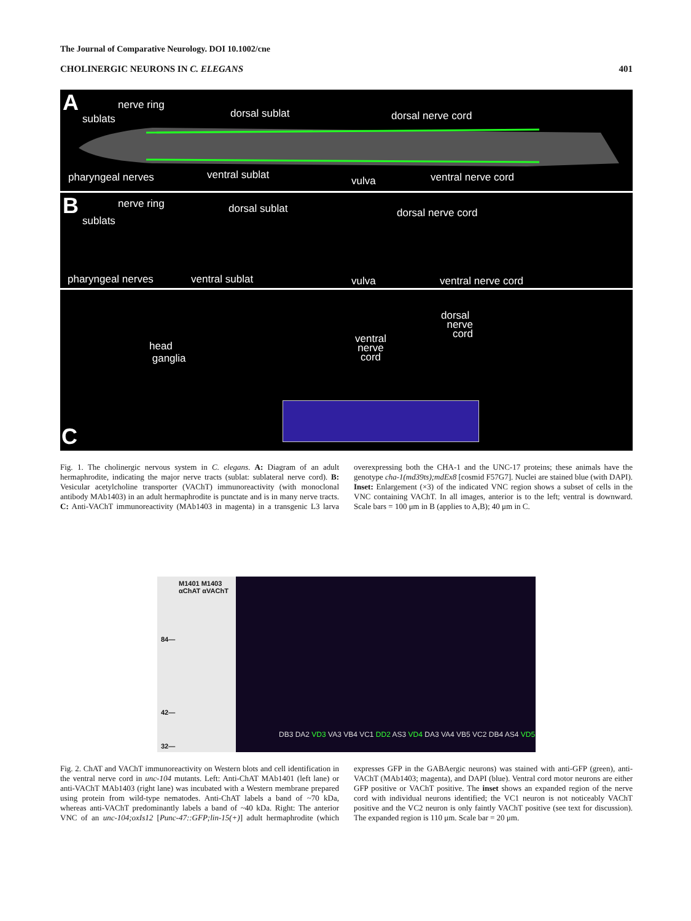The Journal of Comparative Neurology. DOI 10.1002/cne
CHOLINERGIC NEURONS IN C. ELEGANS 401
A nerve ring
sublats dorsal sublat dorsal nerve cord
pharyngeal nerves ventral sublat vulva ventral nerve cord
B nerve ring
sublats
dorsal sublat dorsal nerve cord
pharyngeal nerves ventral sublat vulva ventral nerve cord
head
ganglia
ventral
nerve
cord
dorsal
nerve
cord
C
Fig. 1. The cholinergic nervous system in C. elegans. A: Diagram of an adult hermaphrodite, indicating the major nerve tracts (sublat: sublateral nerve cord). B: Vesicular acetylcholine transporter (VAChT) immunoreactivity (with monoclonal antibody MAb1403) in an adult hermaphrodite is punctate and is in many nerve tracts. C: Anti-VAChT immunoreactivity (MAb1403 in magenta) in a transgenic L3 larva overexpressing both the CHA-1 and the UNC-17 proteins; these animals have the genotype cha-1(md39ts);mdEx8 [cosmid F57G7]. Nuclei are stained blue (with DAPI). Inset: Enlargement (×3) of the indicated VNC region shows a subset of cells in the VNC containing VAChT. In all images, anterior is to the left; ventral is downward. Scale bars = 100 μm in B (applies to A,B); 40 μm in C.
M1401 M1403
αChAT αVAChT
84—
42—
32—
DB3 DA2 VD3 VA3 VB4 VC1 DD2 AS3 VD4 DA3 VA4 VB5 VC2 DB4 AS4 VD5
Fig. 2. ChAT and VAChT immunoreactivity on Western blots and cell identification in the ventral nerve cord in unc-104 mutants. Left: Anti-ChAT MAb1401 (left lane) or anti-VAChT MAb1403 (right lane) was incubated with a Western membrane prepared using protein from wild-type nematodes. Anti-ChAT labels a band of ~70 kDa, whereas anti-VAChT predominantly labels a band of ~40 kDa. Right: The anterior VNC of an unc-104;oxIs12 [Punc-47::GFP;lin-15(+)] adult hermaphrodite (which expresses GFP in the GABAergic neurons) was stained with anti-GFP (green), anti-VAChT (MAb1403; magenta), and DAPI (blue). Ventral cord motor neurons are either GFP positive or VAChT positive. The inset shows an expanded region of the nerve cord with individual neurons identified; the VC1 neuron is not noticeably VAChT positive and the VC2 neuron is only faintly VAChT positive (see text for discussion). The expanded region is 110 μm. Scale bar = 20 μm.